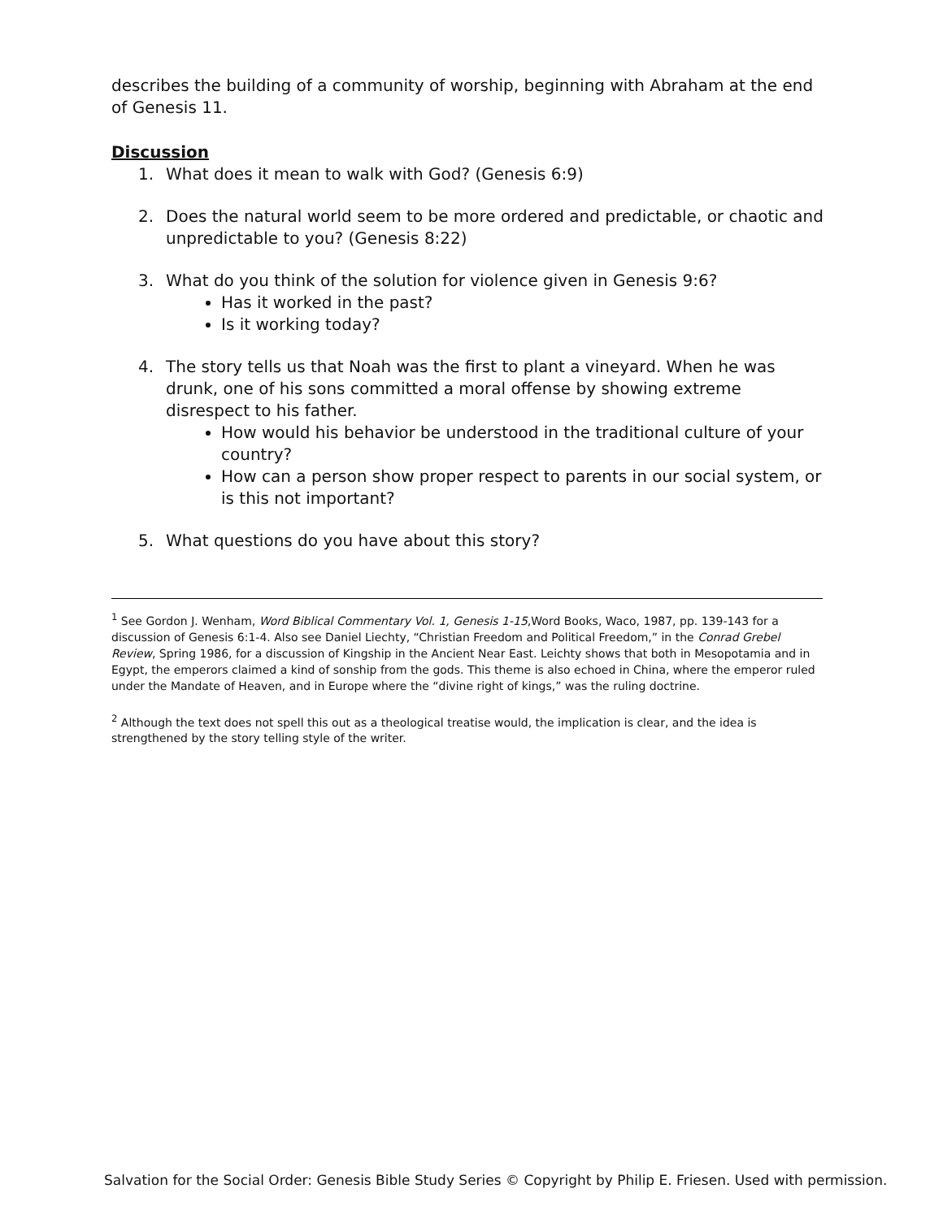describes the building of a community of worship, beginning with Abraham at the end of Genesis 11.
Discussion
1. What does it mean to walk with God? (Genesis 6:9)
2. Does the natural world seem to be more ordered and predictable, or chaotic and unpredictable to you? (Genesis 8:22)
3. What do you think of the solution for violence given in Genesis 9:6?
Has it worked in the past?
Is it working today?
4. The story tells us that Noah was the first to plant a vineyard. When he was drunk, one of his sons committed a moral offense by showing extreme disrespect to his father.
How would his behavior be understood in the traditional culture of your country?
How can a person show proper respect to parents in our social system, or is this not important?
5. What questions do you have about this story?
<sup>1</sup> See Gordon J. Wenham, Word Biblical Commentary Vol. 1, Genesis 1-15,Word Books, Waco, 1987, pp. 139-143 for a discussion of Genesis 6:1-4. Also see Daniel Liechty, “Christian Freedom and Political Freedom,” in the Conrad Grebel Review, Spring 1986, for a discussion of Kingship in the Ancient Near East. Leichty shows that both in Mesopotamia and in Egypt, the emperors claimed a kind of sonship from the gods. This theme is also echoed in China, where the emperor ruled under the Mandate of Heaven, and in Europe where the “divine right of kings,” was the ruling doctrine.
<sup>2</sup> Although the text does not spell this out as a theological treatise would, the implication is clear, and the idea is strengthened by the story telling style of the writer.
Salvation for the Social Order: Genesis Bible Study Series © Copyright by Philip E. Friesen. Used with permission.